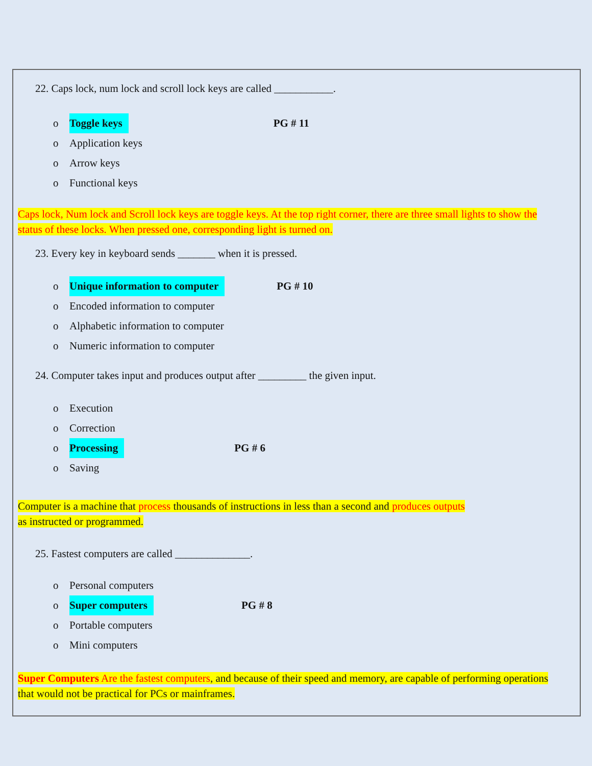22. Caps lock, num lock and scroll lock keys are called ___________.
o Toggle keys PG # 11
o Application keys
o Arrow keys
o Functional keys
Caps lock, Num lock and Scroll lock keys are toggle keys. At the top right corner, there are three small lights to show the status of these locks. When pressed one, corresponding light is turned on.
23. Every key in keyboard sends _______ when it is pressed.
o Unique information to computer PG # 10
o Encoded information to computer
o Alphabetic information to computer
o Numeric information to computer
24. Computer takes input and produces output after _________ the given input.
o Execution
o Correction
o Processing PG # 6
o Saving
Computer is a machine that process thousands of instructions in less than a second and produces outputs
as instructed or programmed.
25. Fastest computers are called ______________.
o Personal computers
o Super computers PG # 8
o Portable computers
o Mini computers
Super Computers Are the fastest computers, and because of their speed and memory, are capable of performing operations that would not be practical for PCs or mainframes.